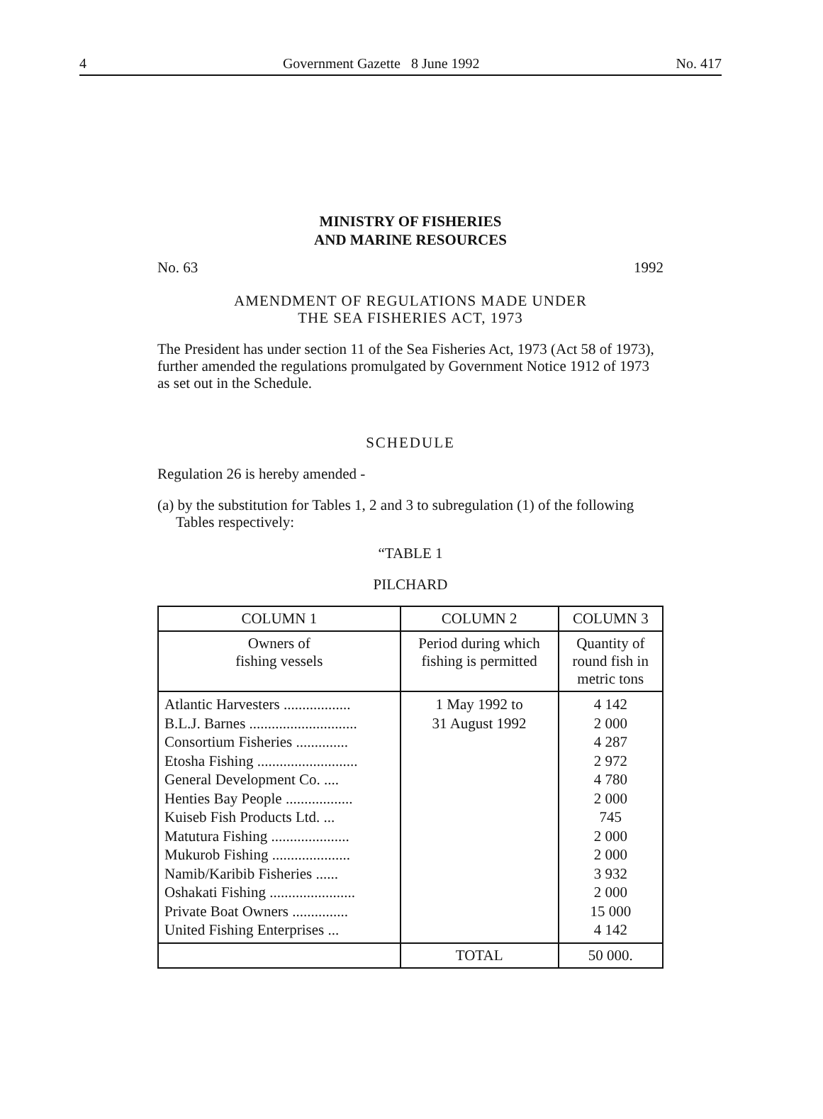4 Government Gazette 8 June 1992 No. 417
MINISTRY OF FISHERIES
AND MARINE RESOURCES
No. 63 1992
AMENDMENT OF REGULATIONS MADE UNDER
THE SEA FISHERIES ACT, 1973
The President has under section 11 of the Sea Fisheries Act, 1973 (Act 58 of 1973), further amended the regulations promulgated by Government Notice 1912 of 1973 as set out in the Schedule.
SCHEDULE
Regulation 26 is hereby amended -
(a) by the substitution for Tables 1, 2 and 3 to subregulation (1) of the following Tables respectively:
“TABLE 1
PILCHARD
| COLUMN 1 | COLUMN 2 | COLUMN 3 |
| --- | --- | --- |
| Owners of fishing vessels | Period during which fishing is permitted | Quantity of round fish in metric tons |
| Atlantic Harvesters .................. B.L.J. Barnes ............................. Consortium Fisheries .............. Etosha Fishing ........................... General Development Co. .... Henties Bay People .................. Kuiseb Fish Products Ltd. ... Matutura Fishing ..................... Mukurob Fishing ..................... Namib/Karibib Fisheries ...... Oshakati Fishing ....................... Private Boat Owners ............... United Fishing Enterprises ... | 1 May 1992 to 31 August 1992 | 4 142 2 000 4 287 2 972 4 780 2 000 745 2 000 2 000 3 932 2 000 15 000 4 142 |
| | TOTAL | 50 000. |